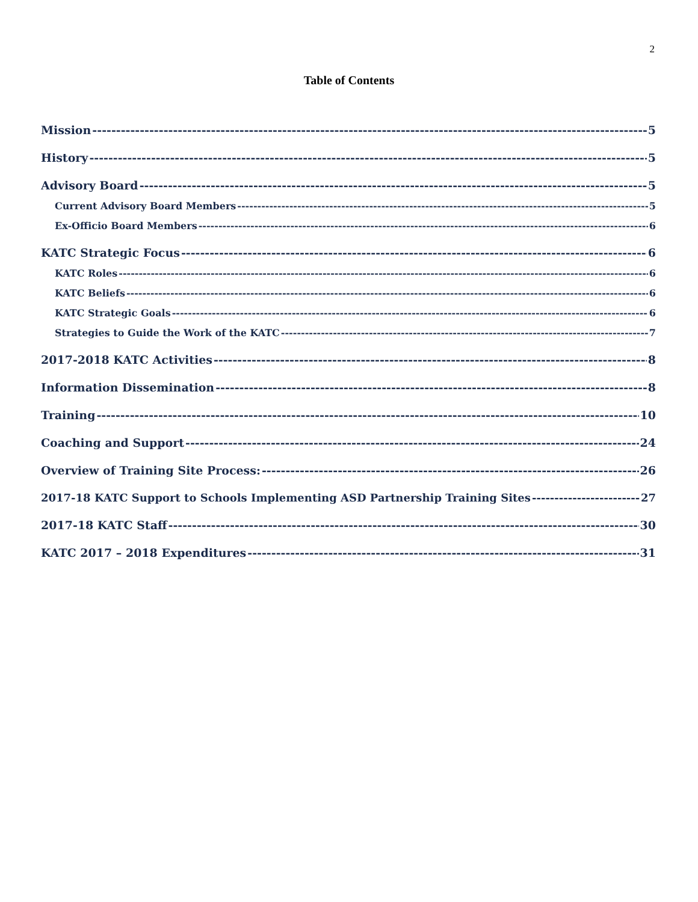2
Table of Contents
Mission 5
History 5
Advisory Board 5
Current Advisory Board Members 5
Ex-Officio Board Members 6
KATC Strategic Focus 6
KATC Roles 6
KATC Beliefs 6
KATC Strategic Goals 6
Strategies to Guide the Work of the KATC 7
2017-2018 KATC Activities 8
Information Dissemination 8
Training 10
Coaching and Support 24
Overview of Training Site Process: 26
2017-18 KATC Support to Schools Implementing ASD Partnership Training Sites 27
2017-18 KATC Staff 30
KATC 2017 – 2018 Expenditures 31